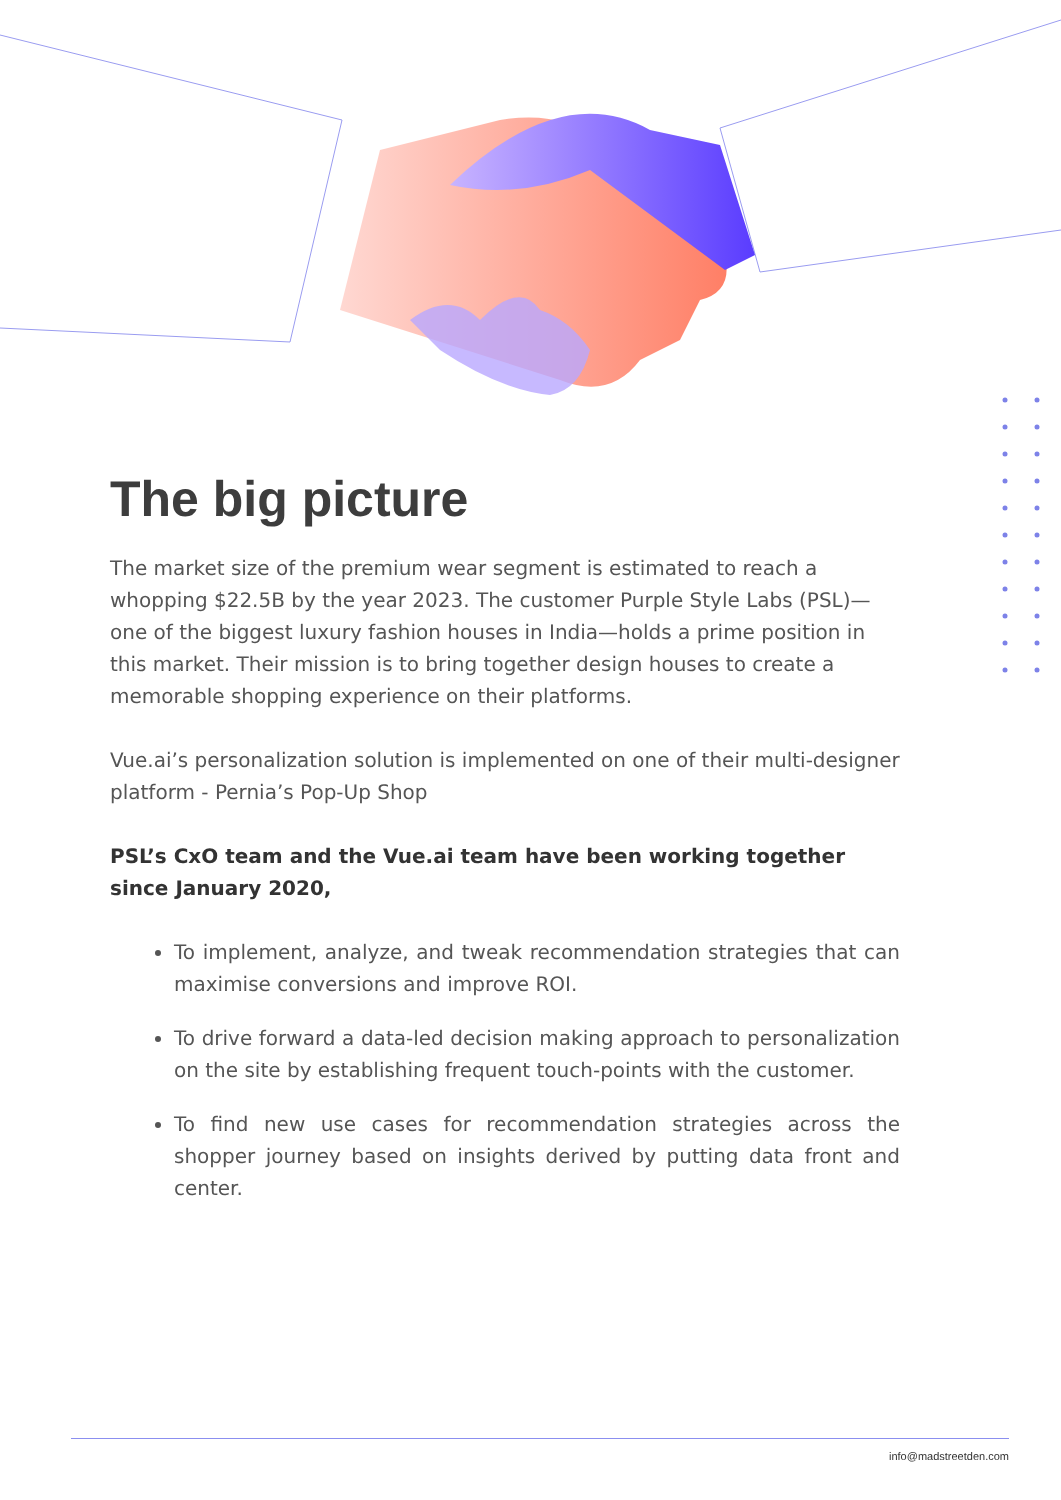The big picture
The market size of the premium wear segment is estimated to reach a whopping $22.5B by the year 2023. The customer Purple Style Labs (PSL)—one of the biggest luxury fashion houses in India—holds a prime position in this market. Their mission is to bring together design houses to create a memorable shopping experience on their platforms.
Vue.ai’s personalization solution is implemented on one of their multi-designer platform - Pernia’s Pop-Up Shop
PSL’s CxO team and the Vue.ai team have been working together since January 2020,
To implement, analyze, and tweak recommendation strategies that can maximise conversions and improve ROI.
To drive forward a data-led decision making approach to personalization on the site by establishing frequent touch-points with the customer.
To find new use cases for recommendation strategies across the shopper journey based on insights derived by putting data front and center.
info@madstreetden.com